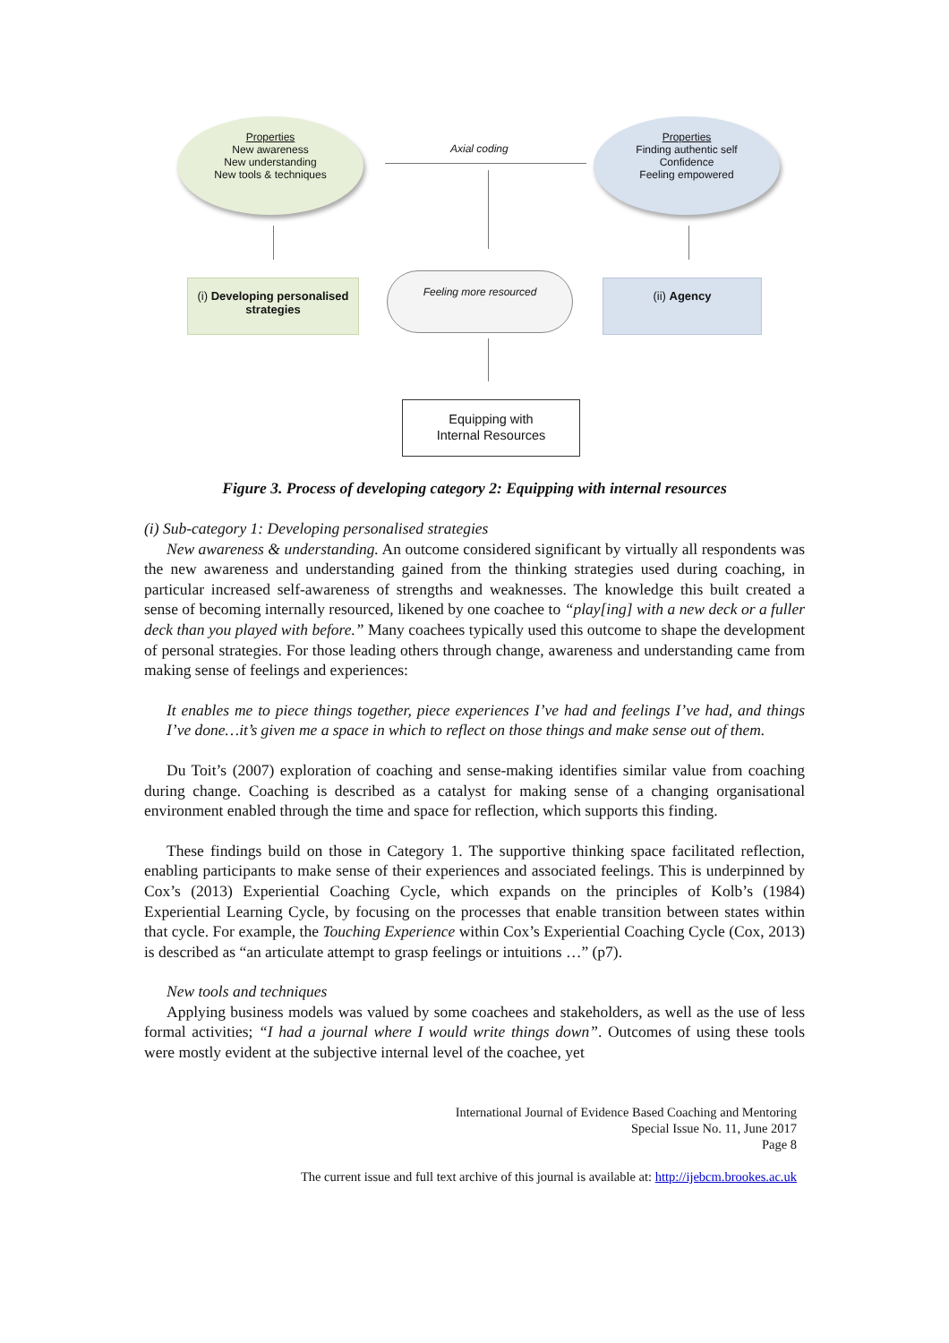Properties
New awareness
New understanding
New tools & techniques
Properties
Finding authentic self
Confidence
Feeling empowered
Axial coding
(i) Developing personalised strategies
Feeling more resourced
(ii) Agency
Equipping with
Internal Resources
Figure 3. Process of developing category 2: Equipping with internal resources
(i) Sub-category 1: Developing personalised strategies
New awareness & understanding. An outcome considered significant by virtually all respondents was the new awareness and understanding gained from the thinking strategies used during coaching, in particular increased self-awareness of strengths and weaknesses. The knowledge this built created a sense of becoming internally resourced, likened by one coachee to “play[ing] with a new deck or a fuller deck than you played with before.” Many coachees typically used this outcome to shape the development of personal strategies. For those leading others through change, awareness and understanding came from making sense of feelings and experiences:
It enables me to piece things together, piece experiences I’ve had and feelings I’ve had, and things I’ve done…it’s given me a space in which to reflect on those things and make sense out of them.
Du Toit’s (2007) exploration of coaching and sense-making identifies similar value from coaching during change. Coaching is described as a catalyst for making sense of a changing organisational environment enabled through the time and space for reflection, which supports this finding.
These findings build on those in Category 1. The supportive thinking space facilitated reflection, enabling participants to make sense of their experiences and associated feelings. This is underpinned by Cox’s (2013) Experiential Coaching Cycle, which expands on the principles of Kolb’s (1984) Experiential Learning Cycle, by focusing on the processes that enable transition between states within that cycle. For example, the Touching Experience within Cox’s Experiential Coaching Cycle (Cox, 2013) is described as “an articulate attempt to grasp feelings or intuitions …” (p7).
New tools and techniques
Applying business models was valued by some coachees and stakeholders, as well as the use of less formal activities; “I had a journal where I would write things down”. Outcomes of using these tools were mostly evident at the subjective internal level of the coachee, yet
International Journal of Evidence Based Coaching and Mentoring
Special Issue No. 11, June 2017
Page 8
The current issue and full text archive of this journal is available at: http://ijebcm.brookes.ac.uk